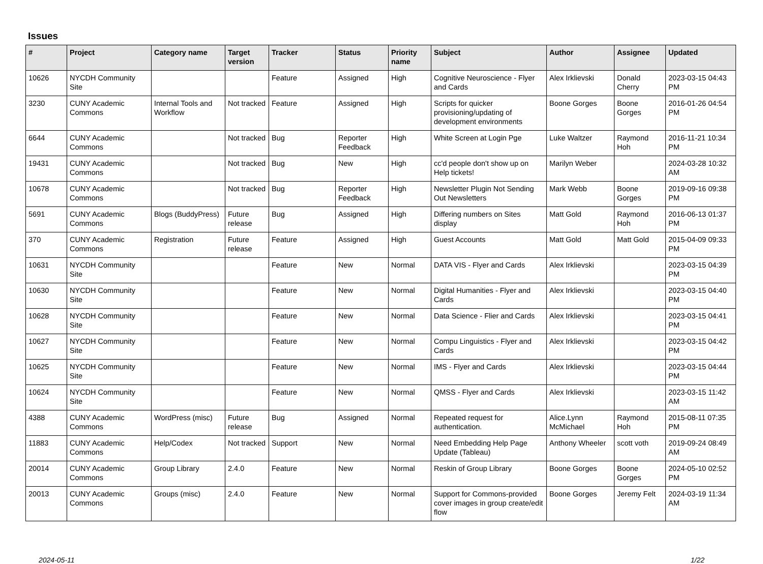Issues
| # | Project | Category name | Target version | Tracker | Status | Priority name | Subject | Author | Assignee | Updated |
| --- | --- | --- | --- | --- | --- | --- | --- | --- | --- | --- |
| 10626 | NYCDH Community Site | | | Feature | Assigned | High | Cognitive Neuroscience - Flyer and Cards | Alex Irklievski | Donald Cherry | 2023-03-15 04:43 PM |
| 3230 | CUNY Academic Commons | Internal Tools and Workflow | Not tracked | Feature | Assigned | High | Scripts for quicker provisioning/updating of development environments | Boone Gorges | Boone Gorges | 2016-01-26 04:54 PM |
| 6644 | CUNY Academic Commons | | Not tracked | Bug | Reporter Feedback | High | White Screen at Login Pge | Luke Waltzer | Raymond Hoh | 2016-11-21 10:34 PM |
| 19431 | CUNY Academic Commons | | Not tracked | Bug | New | High | cc'd people don't show up on Help tickets! | Marilyn Weber | | 2024-03-28 10:32 AM |
| 10678 | CUNY Academic Commons | | Not tracked | Bug | Reporter Feedback | High | Newsletter Plugin Not Sending Out Newsletters | Mark Webb | Boone Gorges | 2019-09-16 09:38 PM |
| 5691 | CUNY Academic Commons | Blogs (BuddyPress) | Future release | Bug | Assigned | High | Differing numbers on Sites display | Matt Gold | Raymond Hoh | 2016-06-13 01:37 PM |
| 370 | CUNY Academic Commons | Registration | Future release | Feature | Assigned | High | Guest Accounts | Matt Gold | Matt Gold | 2015-04-09 09:33 PM |
| 10631 | NYCDH Community Site | | | Feature | New | Normal | DATA VIS - Flyer and Cards | Alex Irklievski | | 2023-03-15 04:39 PM |
| 10630 | NYCDH Community Site | | | Feature | New | Normal | Digital Humanities - Flyer and Cards | Alex Irklievski | | 2023-03-15 04:40 PM |
| 10628 | NYCDH Community Site | | | Feature | New | Normal | Data Science - Flier and Cards | Alex Irklievski | | 2023-03-15 04:41 PM |
| 10627 | NYCDH Community Site | | | Feature | New | Normal | Compu Linguistics - Flyer and Cards | Alex Irklievski | | 2023-03-15 04:42 PM |
| 10625 | NYCDH Community Site | | | Feature | New | Normal | IMS - Flyer and Cards | Alex Irklievski | | 2023-03-15 04:44 PM |
| 10624 | NYCDH Community Site | | | Feature | New | Normal | QMSS - Flyer and Cards | Alex Irklievski | | 2023-03-15 11:42 AM |
| 4388 | CUNY Academic Commons | WordPress (misc) | Future release | Bug | Assigned | Normal | Repeated request for authentication. | Alice.Lynn McMichael | Raymond Hoh | 2015-08-11 07:35 PM |
| 11883 | CUNY Academic Commons | Help/Codex | Not tracked | Support | New | Normal | Need Embedding Help Page Update (Tableau) | Anthony Wheeler | scott voth | 2019-09-24 08:49 AM |
| 20014 | CUNY Academic Commons | Group Library | 2.4.0 | Feature | New | Normal | Reskin of Group Library | Boone Gorges | Boone Gorges | 2024-05-10 02:52 PM |
| 20013 | CUNY Academic Commons | Groups (misc) | 2.4.0 | Feature | New | Normal | Support for Commons-provided cover images in group create/edit flow | Boone Gorges | Jeremy Felt | 2024-03-19 11:34 AM |
2024-05-11 1/22